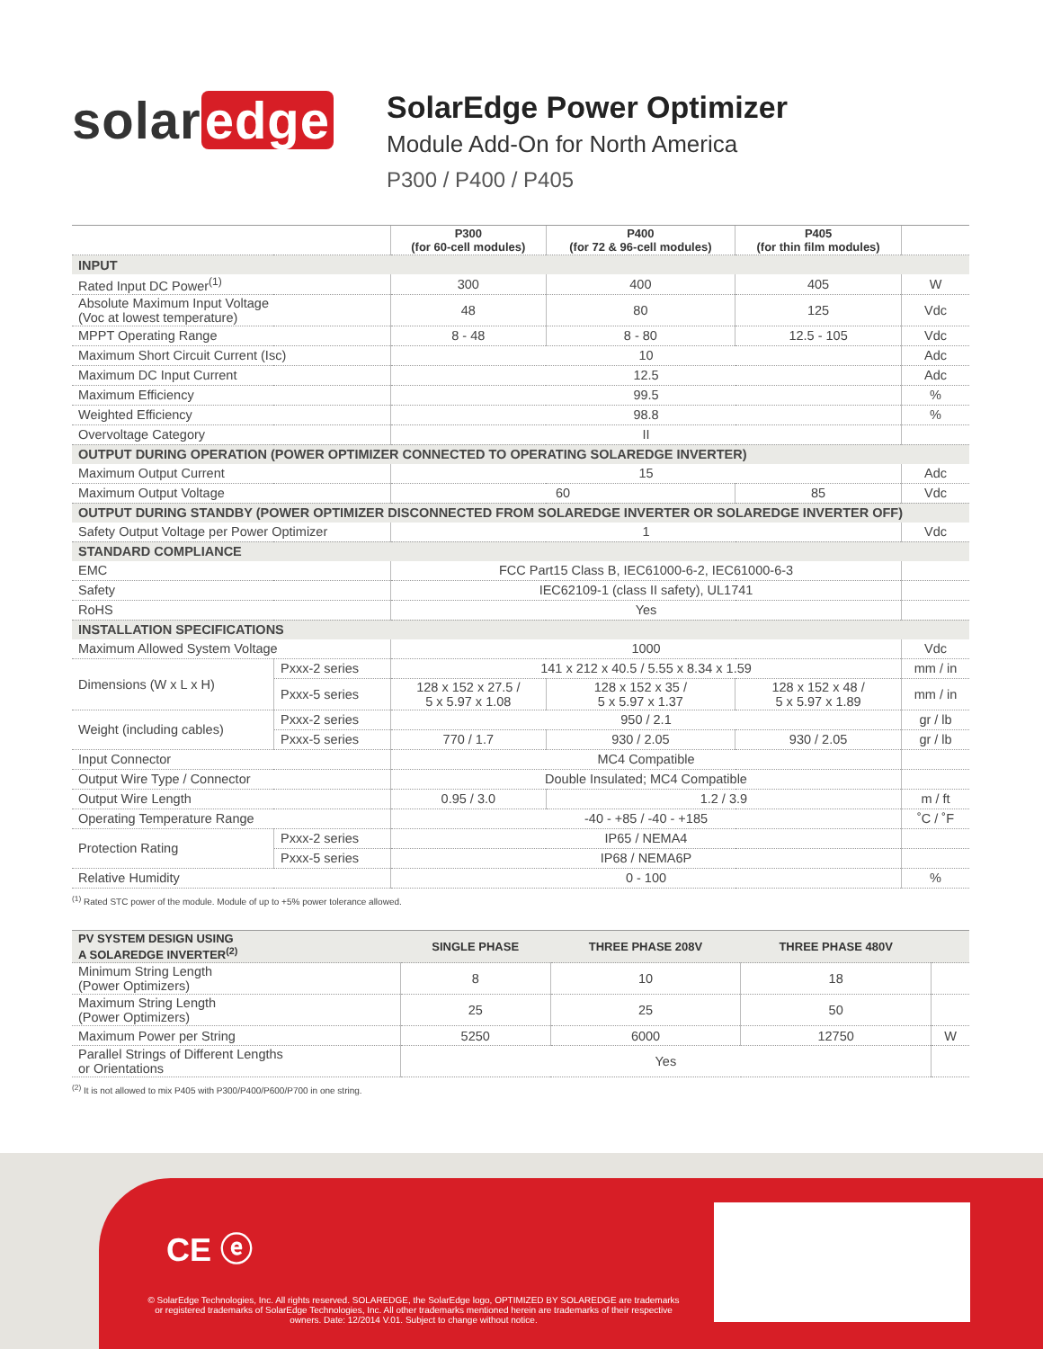solar edge
SolarEdge Power Optimizer
Module Add-On for North America
P300 / P400 / P405
| | | P300 (for 60-cell modules) | P400 (for 72 & 96-cell modules) | P405 (for thin film modules) | |
| --- | --- | --- | --- | --- | --- |
| INPUT | | | | | |
| Rated Input DC Power<sup>(1)</sup> | | 300 | 400 | 405 | W |
| Absolute Maximum Input Voltage (Voc at lowest temperature) | | 48 | 80 | 125 | Vdc |
| MPPT Operating Range | | 8 - 48 | 8 - 80 | 12.5 - 105 | Vdc |
| Maximum Short Circuit Current (Isc) | | 10 | | | Adc |
| Maximum DC Input Current | | 12.5 | | | Adc |
| Maximum Efficiency | | 99.5 | | | % |
| Weighted Efficiency | | 98.8 | | | % |
| Overvoltage Category | | II | | | |
| OUTPUT DURING OPERATION (POWER OPTIMIZER CONNECTED TO OPERATING SOLAREDGE INVERTER) | | | | | |
| Maximum Output Current | | 15 | | | Adc |
| Maximum Output Voltage | | 60 | | 85 | Vdc |
| OUTPUT DURING STANDBY (POWER OPTIMIZER DISCONNECTED FROM SOLAREDGE INVERTER OR SOLAREDGE INVERTER OFF) | | | | | |
| Safety Output Voltage per Power Optimizer | | 1 | | | Vdc |
| STANDARD COMPLIANCE | | | | | |
| EMC | | FCC Part15 Class B, IEC61000-6-2, IEC61000-6-3 | | | |
| Safety | | IEC62109-1 (class II safety), UL1741 | | | |
| RoHS | | Yes | | | |
| INSTALLATION SPECIFICATIONS | | | | | |
| Maximum Allowed System Voltage | | 1000 | | | Vdc |
| Dimensions (W x L x H) | Pxxx-2 series | 141 x 212 x 40.5 / 5.55 x 8.34 x 1.59 | | | mm / in |
| | Pxxx-5 series | 128 x 152 x 27.5 / 5 x 5.97 x 1.08 | 128 x 152 x 35 / 5 x 5.97 x 1.37 | 128 x 152 x 48 / 5 x 5.97 x 1.89 | mm / in |
| Weight (including cables) | Pxxx-2 series | 950 / 2.1 | | | gr / lb |
| | Pxxx-5 series | 770 / 1.7 | 930 / 2.05 | 930 / 2.05 | gr / lb |
| Input Connector | | MC4 Compatible | | | |
| Output Wire Type / Connector | | Double Insulated; MC4 Compatible | | | |
| Output Wire Length | | 0.95 / 3.0 | 1.2 / 3.9 | | m / ft |
| Operating Temperature Range | | -40 - +85 / -40 - +185 | | | ˚C / ˚F |
| Protection Rating | Pxxx-2 series | IP65 / NEMA4 | | | |
| | Pxxx-5 series | IP68 / NEMA6P | | | |
| Relative Humidity | | 0 - 100 | | | % |
<sup>(1)</sup> Rated STC power of the module. Module of up to +5% power tolerance allowed.
| PV SYSTEM DESIGN USING A SOLAREDGE INVERTER<sup>(2)</sup> | SINGLE PHASE | THREE PHASE 208V | THREE PHASE 480V | |
| --- | --- | --- | --- | --- |
| Minimum String Length (Power Optimizers) | 8 | 10 | 18 | |
| Maximum String Length (Power Optimizers) | 25 | 25 | 50 | |
| Maximum Power per String | 5250 | 6000 | 12750 | W |
| Parallel Strings of Different Lengths or Orientations | Yes | | | |
<sup>(2)</sup> It is not allowed to mix P405 with P300/P400/P600/P700 in one string.
CE ⓔ
© SolarEdge Technologies, Inc. All rights reserved. SOLAREDGE, the SolarEdge logo, OPTIMIZED BY SOLAREDGE are trademarks or registered trademarks of SolarEdge Technologies, Inc. All other trademarks mentioned herein are trademarks of their respective owners. Date: 12/2014 V.01. Subject to change without notice.